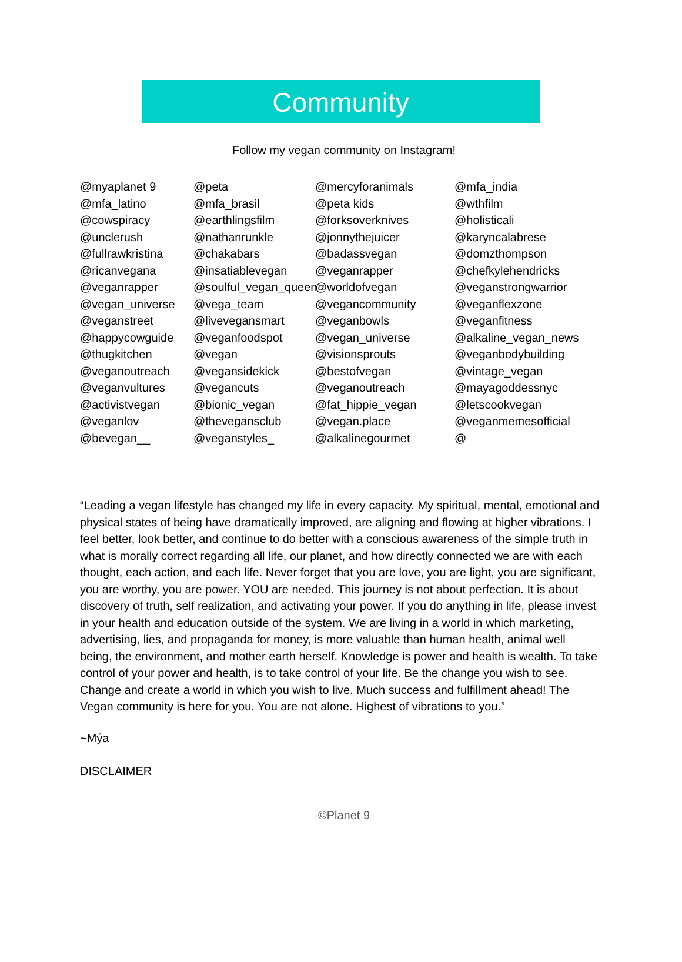Community
Follow my vegan community on Instagram!
@myaplanet 9
@mfa_latino
@cowspiracy
@unclerush
@fullrawkristina
@ricanvegana
@veganrapper
@vegan_universe
@veganstreet
@happycowguide
@thugkitchen
@veganoutreach
@veganvultures
@activistvegan
@veganlov
@bevegan__
@peta
@mfa_brasil
@earthlingsfilm
@nathanrunkle
@chakabars
@insatiablevegan
@soulful_vegan_queen
@vega_team
@livevegansmart
@veganfoodspot
@vegan
@vegansidekick
@vegancuts
@bionic_vegan
@thevegansclub
@veganstyles_
@mercyforanimals
@peta kids
@forksoverknives
@jonnythejuicer
@badassvegan
@veganrapper
@worldofvegan
@vegancommunity
@veganbowls
@vegan_universe
@visionsprouts
@bestofvegan
@veganoutreach
@fat_hippie_vegan
@vegan.place
@alkalinegourmet
@mfa_india
@wthfilm
@holisticali
@karyncalabrese
@domzthompson
@chefkylehendricks
@veganstrongwarrior
@veganflexzone
@veganfitness
@alkaline_vegan_news
@veganbodybuilding
@vintage_vegan
@mayagoddessnyc
@letscookvegan
@veganmemesofficial
@
“Leading a vegan lifestyle has changed my life in every capacity. My spiritual, mental, emotional and physical states of being have dramatically improved, are aligning and flowing at higher vibrations. I feel better, look better, and continue to do better with a conscious awareness of the simple truth in what is morally correct regarding all life, our planet, and how directly connected we are with each thought, each action, and each life. Never forget that you are love, you are light, you are significant, you are worthy, you are power. YOU are needed. This journey is not about perfection. It is about discovery of truth, self realization, and activating your power. If you do anything in life, please invest in your health and education outside of the system. We are living in a world in which marketing, advertising, lies, and propaganda for money, is more valuable than human health, animal well being, the environment, and mother earth herself. Knowledge is power and health is wealth. To take control of your power and health, is to take control of your life. Be the change you wish to see. Change and create a world in which you wish to live. Much success and fulfillment ahead! The Vegan community is here for you. You are not alone. Highest of vibrations to you.”
~Mýa
DISCLAIMER
©Planet 9